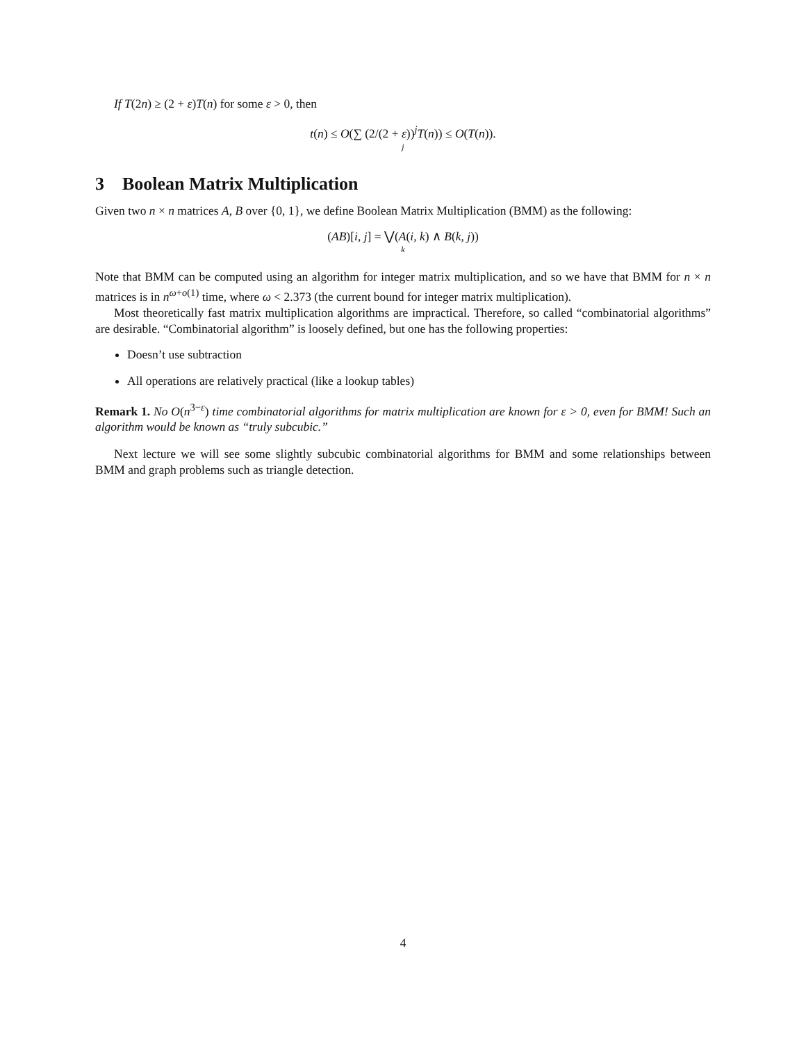If T(2n) ≥ (2 + ε)T(n) for some ε > 0, then
t(n) ≤ O(∑ (2/(2 + ε))<sup>j</sup>T(n)) ≤ O(T(n)).
j
3 Boolean Matrix Multiplication
Given two n × n matrices A, B over {0, 1}, we define Boolean Matrix Multiplication (BMM) as the following:
(AB)[i, j] = ⋁(A(i, k) ∧ B(k, j))
k
Note that BMM can be computed using an algorithm for integer matrix multiplication, and so we have that BMM for n × n matrices is in n<sup>ω+o(1)</sup> time, where ω < 2.373 (the current bound for integer matrix multiplication).
Most theoretically fast matrix multiplication algorithms are impractical. Therefore, so called “combinatorial algorithms” are desirable. “Combinatorial algorithm” is loosely defined, but one has the following properties:
Doesn’t use subtraction
All operations are relatively practical (like a lookup tables)
Remark 1. No O(n<sup>3−ε</sup>) time combinatorial algorithms for matrix multiplication are known for ε > 0, even for BMM! Such an algorithm would be known as “truly subcubic.”
Next lecture we will see some slightly subcubic combinatorial algorithms for BMM and some relationships between BMM and graph problems such as triangle detection.
4